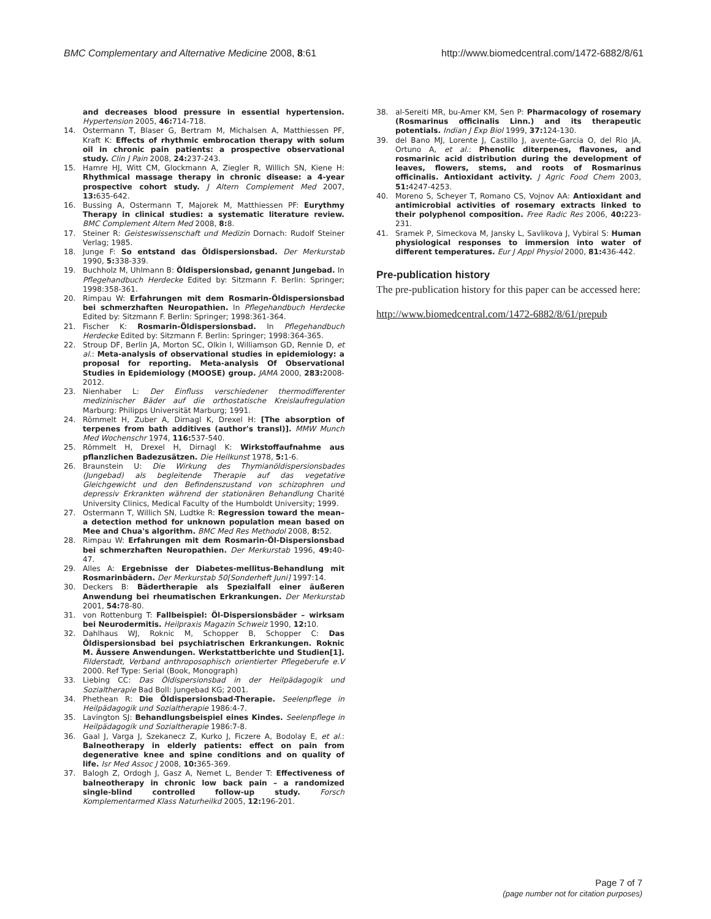BMC Complementary and Alternative Medicine 2008, 8:61
http://www.biomedcentral.com/1472-6882/8/61
and decreases blood pressure in essential hypertension. Hypertension 2005, 46: 714-718.
14. Ostermann T, Blaser G, Bertram M, Michalsen A, Matthiessen PF, Kraft K: Effects of rhythmic embrocation therapy with solum oil in chronic pain patients: a prospective observational study. Clin J Pain 2008, 24: 237-243.
15. Hamre HJ, Witt CM, Glockmann A, Ziegler R, Willich SN, Kiene H: Rhythmical massage therapy in chronic disease: a 4-year prospective cohort study. J Altern Complement Med 2007, 13: 635-642.
16. Bussing A, Ostermann T, Majorek M, Matthiessen PF: Eurythmy Therapy in clinical studies: a systematic literature review. BMC Complement Altern Med 2008, 8: 8.
17. Steiner R: Geisteswissenschaft und Medizin Dornach: Rudolf Steiner Verlag; 1985.
18. Junge F: So entstand das Öldispersionsbad. Der Merkurstab 1990, 5: 338-339.
19. Buchholz M, Uhlmann B: Öldispersionsbad, genannt Jungebad. In Pflegehandbuch Herdecke Edited by: Sitzmann F. Berlin: Springer; 1998:358-361.
20. Rimpau W: Erfahrungen mit dem Rosmarin-Öldispersionsbad bei schmerzhaften Neuropathien. In Pflegehandbuch Herdecke Edited by: Sitzmann F. Berlin: Springer; 1998:361-364.
21. Fischer K: Rosmarin-Öldispersionsbad. In Pflegehandbuch Herdecke Edited by: Sitzmann F. Berlin: Springer; 1998:364-365.
22. Stroup DF, Berlin JA, Morton SC, Olkin I, Williamson GD, Rennie D, et al.: Meta-analysis of observational studies in epidemiology: a proposal for reporting. Meta-analysis Of Observational Studies in Epidemiology (MOOSE) group. JAMA 2000, 283: 2008-2012.
23. Nienhaber L: Der Einfluss verschiedener thermodifferenter medizinischer Bäder auf die orthostatische Kreislaufregulation Marburg: Philipps Universität Marburg; 1991.
24. Römmelt H, Zuber A, Dirnagl K, Drexel H: [The absorption of terpenes from bath additives (author's transl)]. MMW Munch Med Wochenschr 1974, 116: 537-540.
25. Römmelt H, Drexel H, Dirnagl K: Wirkstoffaufnahme aus pflanzlichen Badezusätzen. Die Heilkunst 1978, 5: 1-6.
26. Braunstein U: Die Wirkung des Thymianöldispersionsbades (Jungebad) als begleitende Therapie auf das vegetative Gleichgewicht und den Befindenszustand von schizophren und depressiv Erkrankten während der stationären Behandlung Charité University Clinics, Medical Faculty of the Humboldt University; 1999.
27. Ostermann T, Willich SN, Ludtke R: Regression toward the mean–a detection method for unknown population mean based on Mee and Chua's algorithm. BMC Med Res Methodol 2008, 8: 52.
28. Rimpau W: Erfahrungen mit dem Rosmarin-Öl-Dispersionsbad bei schmerzhaften Neuropathien. Der Merkurstab 1996, 49: 40-47.
29. Alles A: Ergebnisse der Diabetes-mellitus-Behandlung mit Rosmarinbädern. Der Merkurstab 50[Sonderheft Juni] 1997:14.
30. Deckers B: Bädertherapie als Spezialfall einer äußeren Anwendung bei rheumatischen Erkrankungen. Der Merkurstab 2001, 54: 78-80.
31. von Rottenburg T: Fallbeispiel: Öl-Dispersionsbäder – wirksam bei Neurodermitis. Heilpraxis Magazin Schweiz 1990, 12: 10.
32. Dahlhaus WJ, Roknic M, Schopper B, Schopper C: Das Öldispersionsbad bei psychiatrischen Erkrankungen. Roknic M. Äussere Anwendungen. Werkstattberichte und Studien[1]. Filderstadt, Verband anthroposophisch orientierter Pflegeberufe e.V 2000. Ref Type: Serial (Book, Monograph)
33. Liebing CC: Das Öldispersionsbad in der Heilpädagogik und Sozialtherapie Bad Boll: Jungebad KG; 2001.
34. Phethean R: Die Öldispersionsbad-Therapie. Seelenpflege in Heilpädagogik und Sozialtherapie 1986:4-7.
35. Lavington SJ: Behandlungsbeispiel eines Kindes. Seelenpflege in Heilpädagogik und Sozialtherapie 1986:7-8.
36. Gaal J, Varga J, Szekanecz Z, Kurko J, Ficzere A, Bodolay E, et al.: Balneotherapy in elderly patients: effect on pain from degenerative knee and spine conditions and on quality of life. Isr Med Assoc J 2008, 10: 365-369.
37. Balogh Z, Ordogh J, Gasz A, Nemet L, Bender T: Effectiveness of balneotherapy in chronic low back pain – a randomized single-blind controlled follow-up study. Forsch Komplementarmed Klass Naturheilkd 2005, 12: 196-201.
38. al-Sereiti MR, bu-Amer KM, Sen P: Pharmacology of rosemary (Rosmarinus officinalis Linn.) and its therapeutic potentials. Indian J Exp Biol 1999, 37: 124-130.
39. del Bano MJ, Lorente J, Castillo J, avente-Garcia O, del Rio JA, Ortuno A, et al.: Phenolic diterpenes, flavones, and rosmarinic acid distribution during the development of leaves, flowers, stems, and roots of Rosmarinus officinalis. Antioxidant activity. J Agric Food Chem 2003, 51: 4247-4253.
40. Moreno S, Scheyer T, Romano CS, Vojnov AA: Antioxidant and antimicrobial activities of rosemary extracts linked to their polyphenol composition. Free Radic Res 2006, 40: 223-231.
41. Sramek P, Simeckova M, Jansky L, Savlikova J, Vybiral S: Human physiological responses to immersion into water of different temperatures. Eur J Appl Physiol 2000, 81: 436-442.
Pre-publication history
The pre-publication history for this paper can be accessed here:
http://www.biomedcentral.com/1472-6882/8/61/prepub
Page 7 of 7
(page number not for citation purposes)